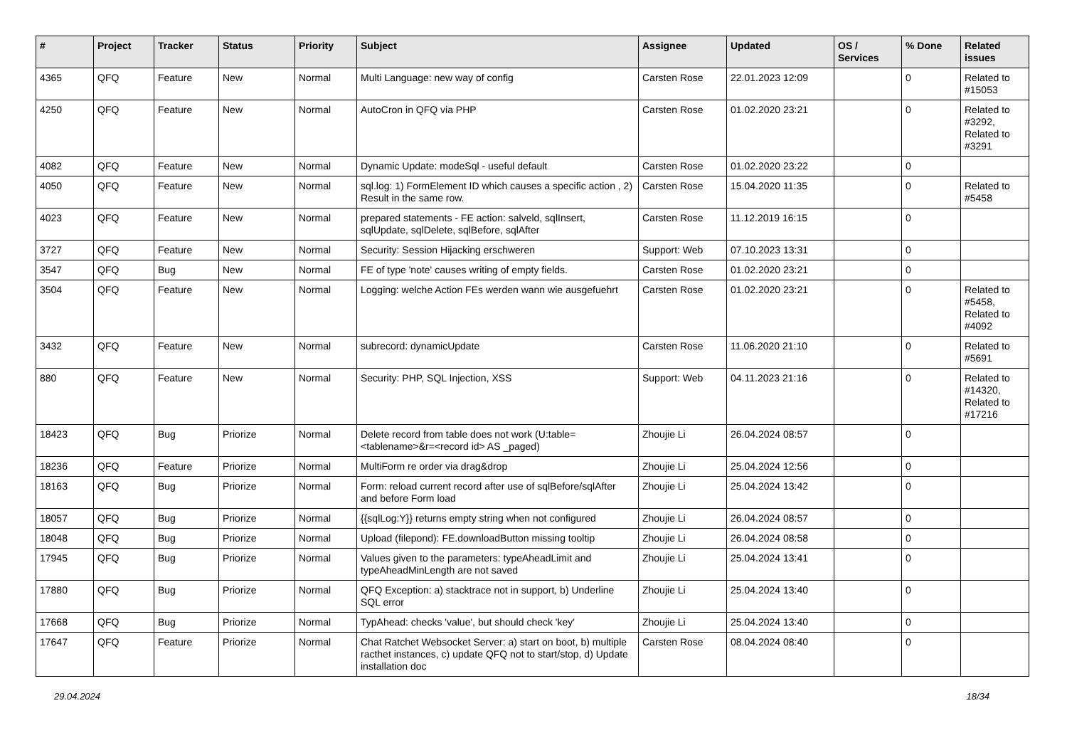| # | Project | Tracker | Status | Priority | Subject | Assignee | Updated | OS / Services | % Done | Related issues |
| --- | --- | --- | --- | --- | --- | --- | --- | --- | --- | --- |
| 4365 | QFQ | Feature | New | Normal | Multi Language: new way of config | Carsten Rose | 22.01.2023 12:09 | | 0 | Related to #15053 |
| 4250 | QFQ | Feature | New | Normal | AutoCron in QFQ via PHP | Carsten Rose | 01.02.2020 23:21 | | 0 | Related to #3292, Related to #3291 |
| 4082 | QFQ | Feature | New | Normal | Dynamic Update: modeSql - useful default | Carsten Rose | 01.02.2020 23:22 | | 0 | |
| 4050 | QFQ | Feature | New | Normal | sql.log: 1) FormElement ID which causes a specific action , 2) Result in the same row. | Carsten Rose | 15.04.2020 11:35 | | 0 | Related to #5458 |
| 4023 | QFQ | Feature | New | Normal | prepared statements - FE action: salveld, sqlInsert, sqlUpdate, sqlDelete, sqlBefore, sqlAfter | Carsten Rose | 11.12.2019 16:15 | | 0 | |
| 3727 | QFQ | Feature | New | Normal | Security: Session Hijacking erschweren | Support: Web | 07.10.2023 13:31 | | 0 | |
| 3547 | QFQ | Bug | New | Normal | FE of type 'note' causes writing of empty fields. | Carsten Rose | 01.02.2020 23:21 | | 0 | |
| 3504 | QFQ | Feature | New | Normal | Logging: welche Action FEs werden wann wie ausgefuehrt | Carsten Rose | 01.02.2020 23:21 | | 0 | Related to #5458, Related to #4092 |
| 3432 | QFQ | Feature | New | Normal | subrecord: dynamicUpdate | Carsten Rose | 11.06.2020 21:10 | | 0 | Related to #5691 |
| 880 | QFQ | Feature | New | Normal | Security: PHP, SQL Injection, XSS | Support: Web | 04.11.2023 21:16 | | 0 | Related to #14320, Related to #17216 |
| 18423 | QFQ | Bug | Priorize | Normal | Delete record from table does not work (U:table=<tablename>&r=<record id> AS _paged) | Zhoujie Li | 26.04.2024 08:57 | | 0 | |
| 18236 | QFQ | Feature | Priorize | Normal | MultiForm re order via drag&drop | Zhoujie Li | 25.04.2024 12:56 | | 0 | |
| 18163 | QFQ | Bug | Priorize | Normal | Form: reload current record after use of sqlBefore/sqlAfter and before Form load | Zhoujie Li | 25.04.2024 13:42 | | 0 | |
| 18057 | QFQ | Bug | Priorize | Normal | {{sqlLog:Y}} returns empty string when not configured | Zhoujie Li | 26.04.2024 08:57 | | 0 | |
| 18048 | QFQ | Bug | Priorize | Normal | Upload (filepond): FE.downloadButton missing tooltip | Zhoujie Li | 26.04.2024 08:58 | | 0 | |
| 17945 | QFQ | Bug | Priorize | Normal | Values given to the parameters: typeAheadLimit and typeAheadMinLength are not saved | Zhoujie Li | 25.04.2024 13:41 | | 0 | |
| 17880 | QFQ | Bug | Priorize | Normal | QFQ Exception: a) stacktrace not in support, b) Underline SQL error | Zhoujie Li | 25.04.2024 13:40 | | 0 | |
| 17668 | QFQ | Bug | Priorize | Normal | TypAhead: checks 'value', but should check 'key' | Zhoujie Li | 25.04.2024 13:40 | | 0 | |
| 17647 | QFQ | Feature | Priorize | Normal | Chat Ratchet Websocket Server: a) start on boot, b) multiple racthet instances, c) update QFQ not to start/stop, d) Update installation doc | Carsten Rose | 08.04.2024 08:40 | | 0 | |
29.04.2024 18/34